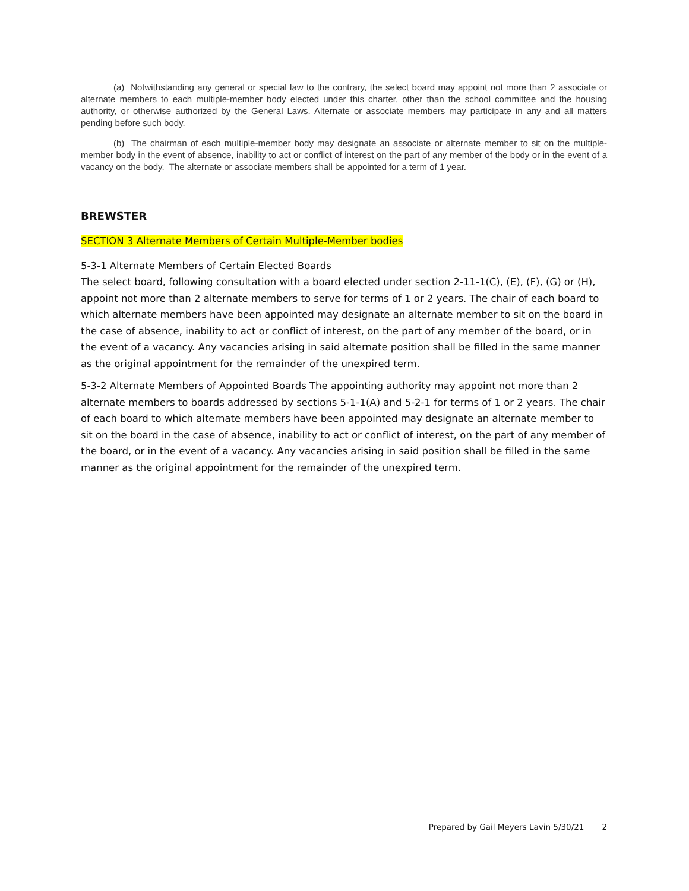(a) Notwithstanding any general or special law to the contrary, the select board may appoint not more than 2 associate or alternate members to each multiple-member body elected under this charter, other than the school committee and the housing authority, or otherwise authorized by the General Laws. Alternate or associate members may participate in any and all matters pending before such body.
(b) The chairman of each multiple-member body may designate an associate or alternate member to sit on the multiple-member body in the event of absence, inability to act or conflict of interest on the part of any member of the body or in the event of a vacancy on the body. The alternate or associate members shall be appointed for a term of 1 year.
BREWSTER
SECTION 3 Alternate Members of Certain Multiple-Member bodies
5-3-1 Alternate Members of Certain Elected Boards
The select board, following consultation with a board elected under section 2-11-1(C), (E), (F), (G) or (H), appoint not more than 2 alternate members to serve for terms of 1 or 2 years. The chair of each board to which alternate members have been appointed may designate an alternate member to sit on the board in the case of absence, inability to act or conflict of interest, on the part of any member of the board, or in the event of a vacancy. Any vacancies arising in said alternate position shall be filled in the same manner as the original appointment for the remainder of the unexpired term.
5-3-2 Alternate Members of Appointed Boards The appointing authority may appoint not more than 2 alternate members to boards addressed by sections 5-1-1(A) and 5-2-1 for terms of 1 or 2 years. The chair of each board to which alternate members have been appointed may designate an alternate member to sit on the board in the case of absence, inability to act or conflict of interest, on the part of any member of the board, or in the event of a vacancy. Any vacancies arising in said position shall be filled in the same manner as the original appointment for the remainder of the unexpired term.
Prepared by Gail Meyers Lavin 5/30/21 2